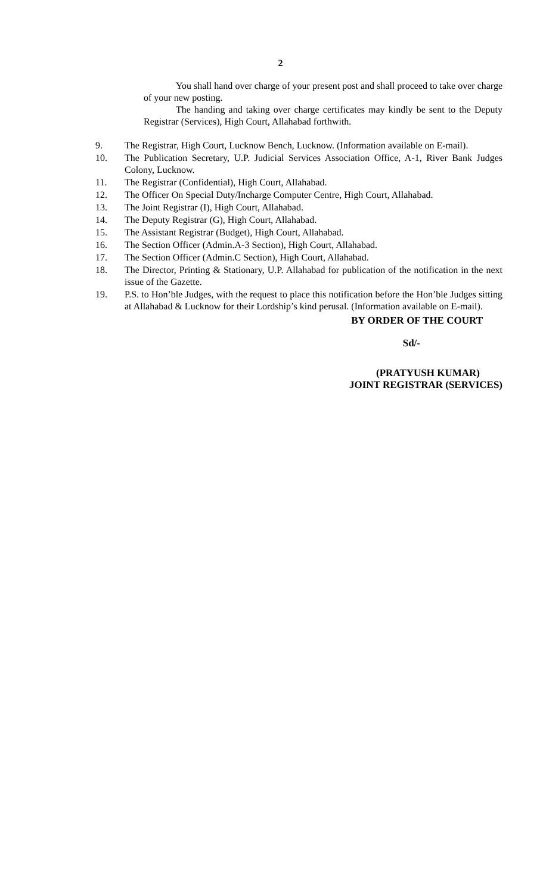2
You shall hand over charge of your present post and shall proceed to take over charge of your new posting.
The handing and taking over charge certificates may kindly be sent to the Deputy Registrar (Services), High Court, Allahabad forthwith.
9. The Registrar, High Court, Lucknow Bench, Lucknow. (Information available on E-mail).
10. The Publication Secretary, U.P. Judicial Services Association Office, A-1, River Bank Judges Colony, Lucknow.
11. The Registrar (Confidential), High Court, Allahabad.
12. The Officer On Special Duty/Incharge Computer Centre, High Court, Allahabad.
13. The Joint Registrar (I), High Court, Allahabad.
14. The Deputy Registrar (G), High Court, Allahabad.
15. The Assistant Registrar (Budget), High Court, Allahabad.
16. The Section Officer (Admin.A-3 Section), High Court, Allahabad.
17. The Section Officer (Admin.C Section), High Court, Allahabad.
18. The Director, Printing & Stationary, U.P. Allahabad for publication of the notification in the next issue of the Gazette.
19. P.S. to Hon’ble Judges, with the request to place this notification before the Hon’ble Judges sitting at Allahabad & Lucknow for their Lordship’s kind perusal. (Information available on E-mail).
BY ORDER OF THE COURT
Sd/-
(PRATYUSH KUMAR)
JOINT REGISTRAR (SERVICES)